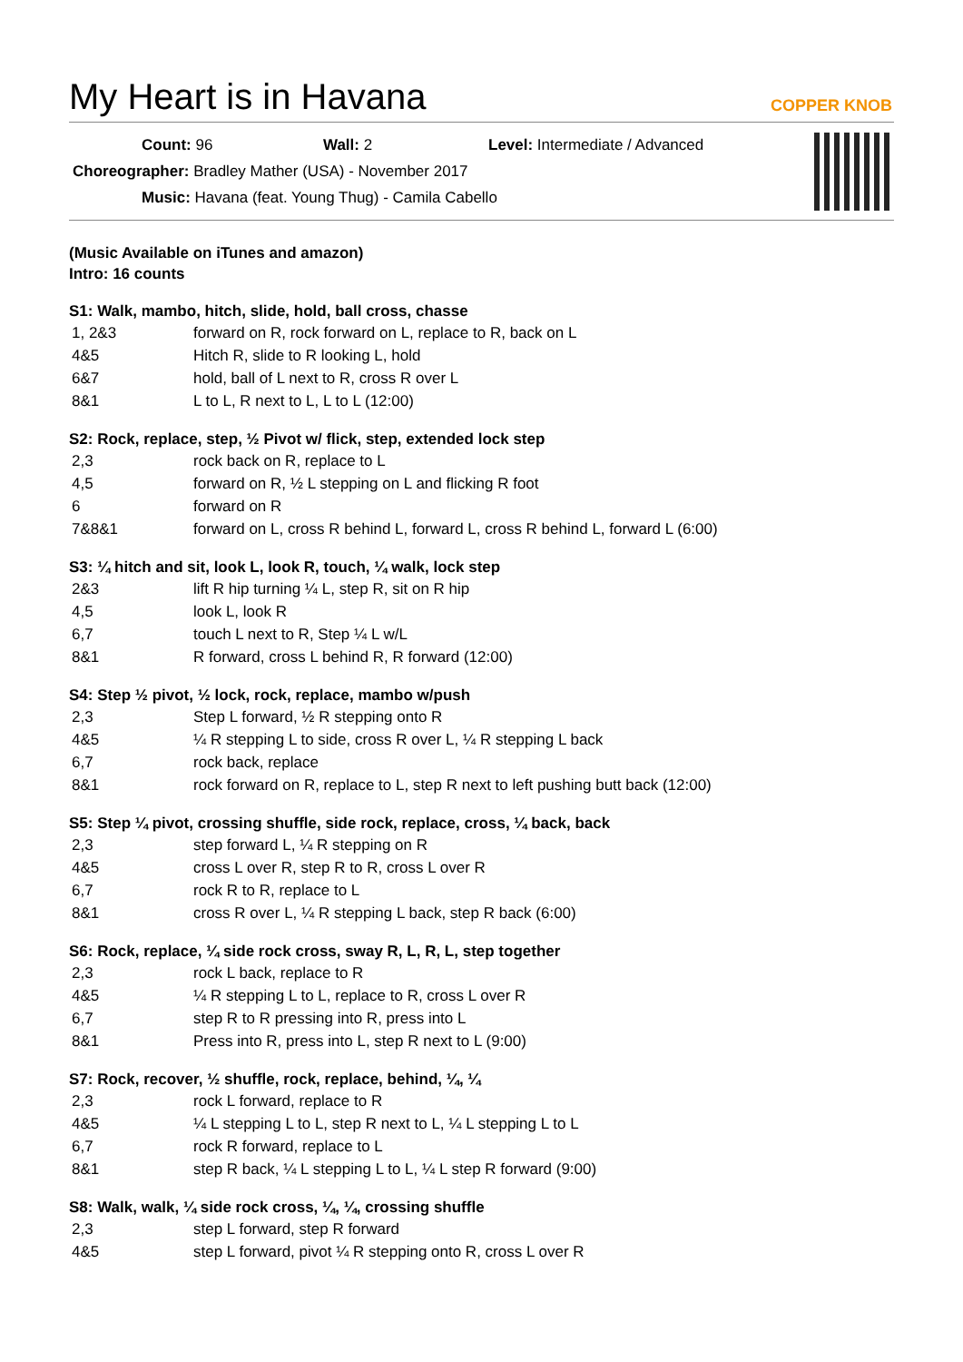My Heart is in Havana
COPPER KNOB
Count: 96 Wall: 2 Level: Intermediate / Advanced
Choreographer: Bradley Mather (USA) - November 2017
Music: Havana (feat. Young Thug) - Camila Cabello
(Music Available on iTunes and amazon)
Intro: 16 counts
S1: Walk, mambo, hitch, slide, hold, ball cross, chasse
| 1, 2&3 | forward on R, rock forward on L, replace to R, back on L |
| 4&5 | Hitch R, slide to R looking L, hold |
| 6&7 | hold, ball of L next to R, cross R over L |
| 8&1 | L to L, R next to L, L to L (12:00) |
S2: Rock, replace, step, ½ Pivot w/ flick, step, extended lock step
| 2,3 | rock back on R, replace to L |
| 4,5 | forward on R, ½ L stepping on L and flicking R foot |
| 6 | forward on R |
| 7&8&1 | forward on L, cross R behind L, forward L, cross R behind L, forward L (6:00) |
S3: ¼ hitch and sit, look L, look R, touch, ¼ walk, lock step
| 2&3 | lift R hip turning ¼ L, step R, sit on R hip |
| 4,5 | look L, look R |
| 6,7 | touch L next to R, Step ¼ L w/L |
| 8&1 | R forward, cross L behind R, R forward (12:00) |
S4: Step ½ pivot, ½ lock, rock, replace, mambo w/push
| 2,3 | Step L forward, ½ R stepping onto R |
| 4&5 | ¼ R stepping L to side, cross R over L, ¼ R stepping L back |
| 6,7 | rock back, replace |
| 8&1 | rock forward on R, replace to L, step R next to left pushing butt back (12:00) |
S5: Step ¼ pivot, crossing shuffle, side rock, replace, cross, ¼ back, back
| 2,3 | step forward L, ¼ R stepping on R |
| 4&5 | cross L over R, step R to R, cross L over R |
| 6,7 | rock R to R, replace to L |
| 8&1 | cross R over L, ¼ R stepping L back, step R back (6:00) |
S6: Rock, replace, ¼ side rock cross, sway R, L, R, L, step together
| 2,3 | rock L back, replace to R |
| 4&5 | ¼ R stepping L to L, replace to R, cross L over R |
| 6,7 | step R to R pressing into R, press into L |
| 8&1 | Press into R, press into L, step R next to L (9:00) |
S7: Rock, recover, ½ shuffle, rock, replace, behind, ¼, ¼
| 2,3 | rock L forward, replace to R |
| 4&5 | ¼ L stepping L to L, step R next to L, ¼ L stepping L to L |
| 6,7 | rock R forward, replace to L |
| 8&1 | step R back, ¼ L stepping L to L, ¼ L step R forward (9:00) |
S8: Walk, walk, ¼ side rock cross, ¼, ¼, crossing shuffle
| 2,3 | step L forward, step R forward |
| 4&5 | step L forward, pivot ¼ R stepping onto R, cross L over R |